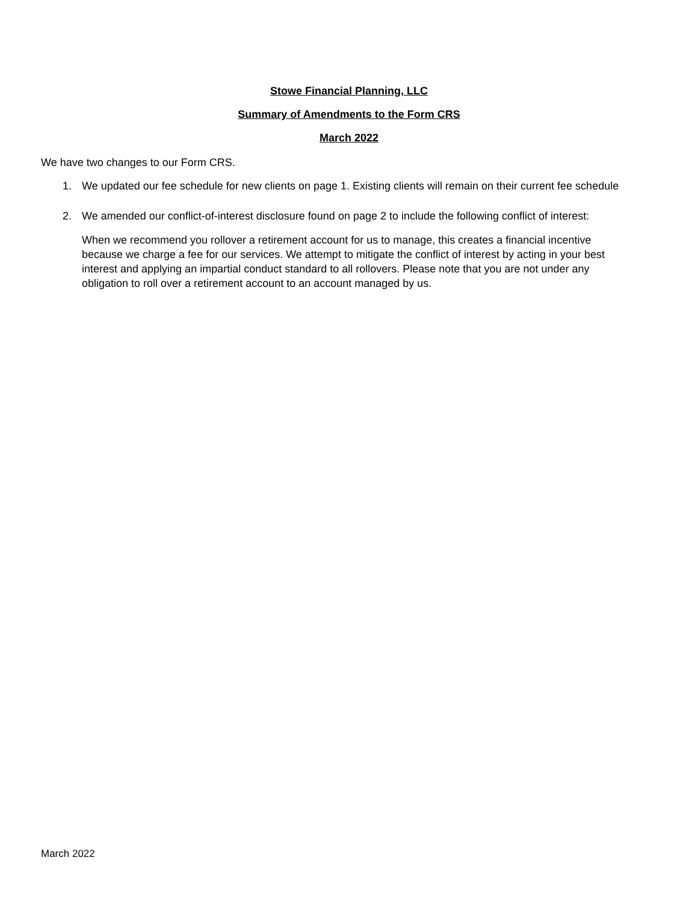Stowe Financial Planning, LLC
Summary of Amendments to the Form CRS
March 2022
We have two changes to our Form CRS.
1. We updated our fee schedule for new clients on page 1. Existing clients will remain on their current fee schedule
2. We amended our conflict-of-interest disclosure found on page 2 to include the following conflict of interest:
When we recommend you rollover a retirement account for us to manage, this creates a financial incentive because we charge a fee for our services. We attempt to mitigate the conflict of interest by acting in your best interest and applying an impartial conduct standard to all rollovers. Please note that you are not under any obligation to roll over a retirement account to an account managed by us.
March 2022